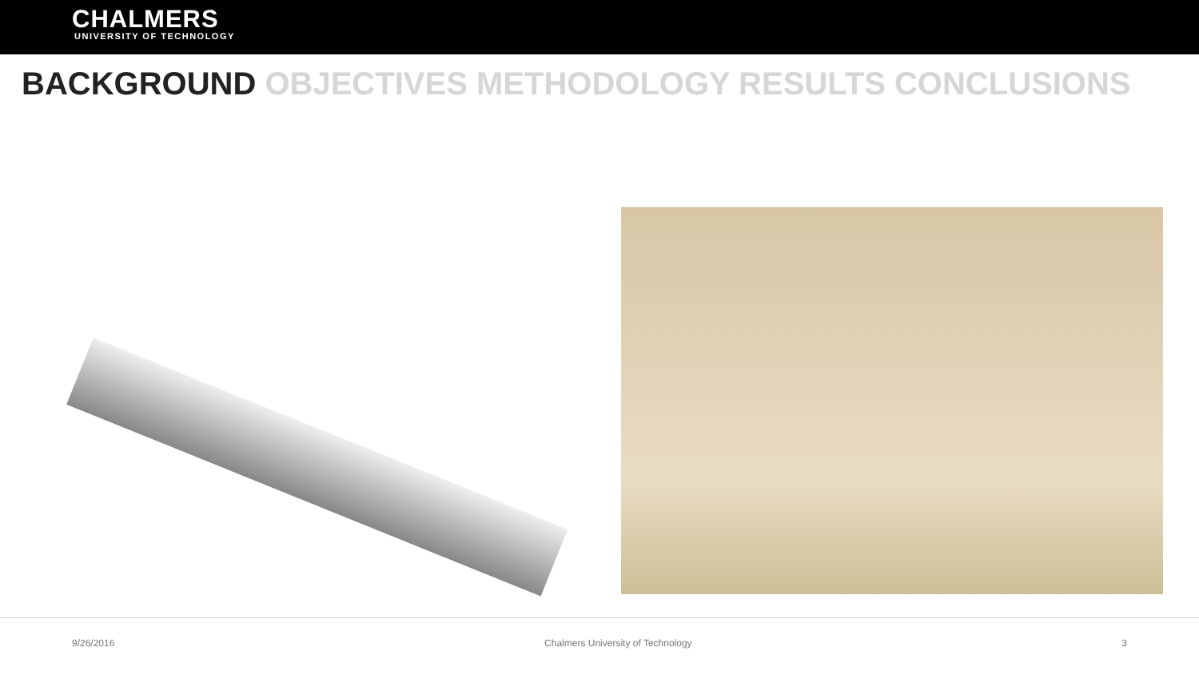CHALMERS
UNIVERSITY OF TECHNOLOGY
BACKGROUND OBJECTIVES METHODOLOGY RESULTS CONCLUSIONS
9/26/2016 Chalmers University of Technology 3